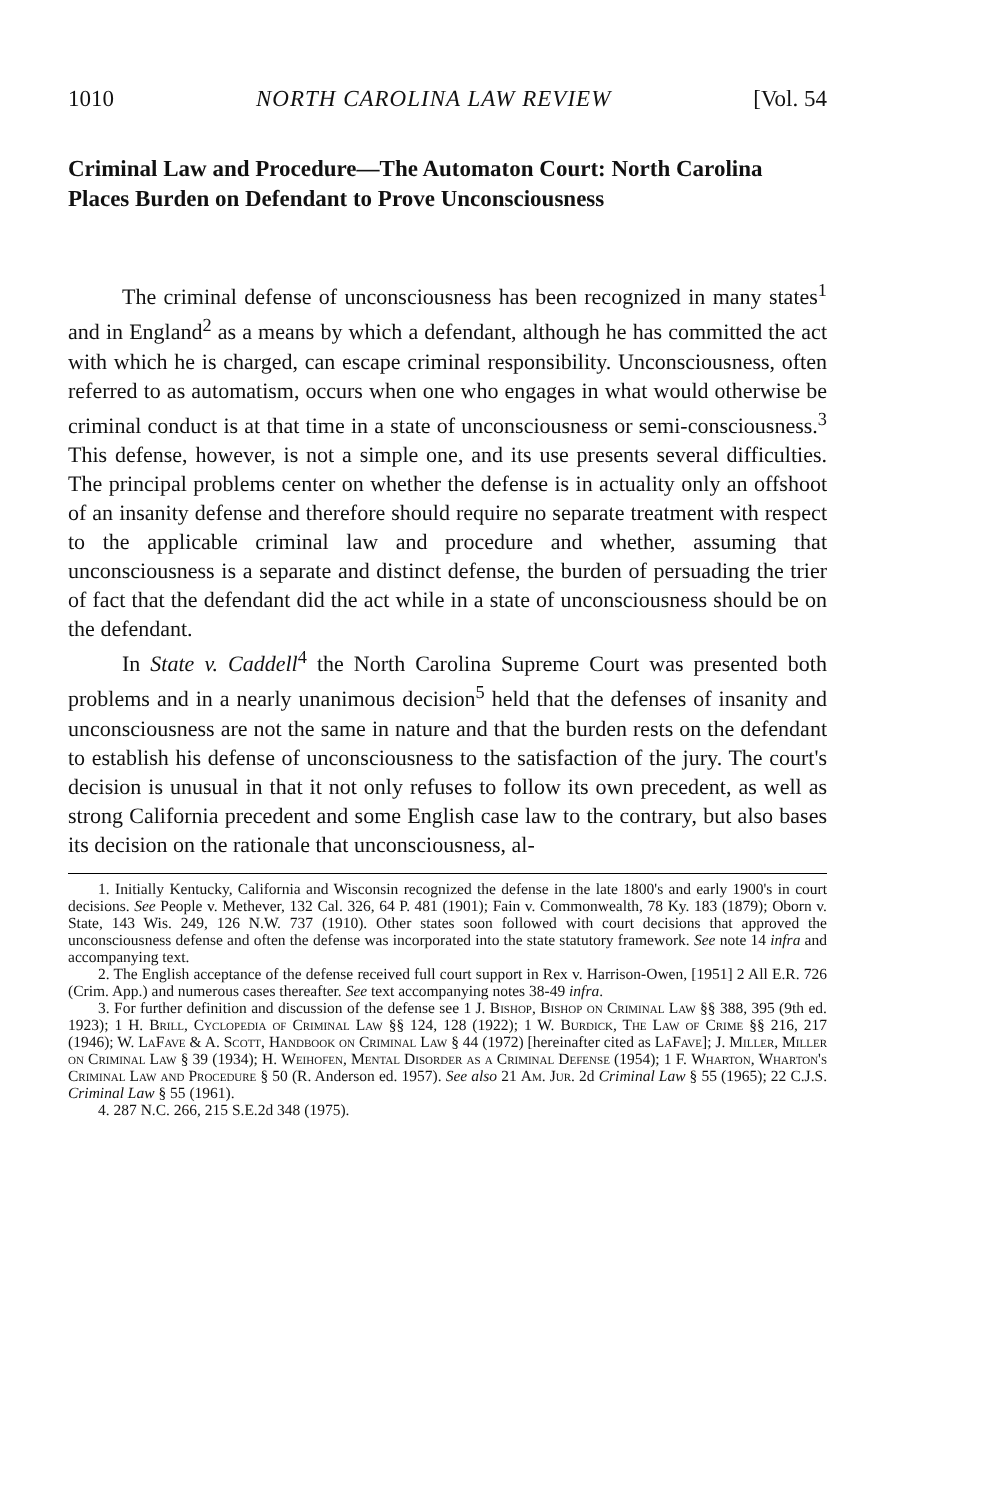1010 NORTH CAROLINA LAW REVIEW [Vol. 54
Criminal Law and Procedure—The Automaton Court: North Carolina Places Burden on Defendant to Prove Unconsciousness
The criminal defense of unconsciousness has been recognized in many states<sup>1</sup> and in England<sup>2</sup> as a means by which a defendant, although he has committed the act with which he is charged, can escape criminal responsibility. Unconsciousness, often referred to as automatism, occurs when one who engages in what would otherwise be criminal conduct is at that time in a state of unconsciousness or semi-consciousness.<sup>3</sup> This defense, however, is not a simple one, and its use presents several difficulties. The principal problems center on whether the defense is in actuality only an offshoot of an insanity defense and therefore should require no separate treatment with respect to the applicable criminal law and procedure and whether, assuming that unconsciousness is a separate and distinct defense, the burden of persuading the trier of fact that the defendant did the act while in a state of unconsciousness should be on the defendant.
In State v. Caddell<sup>4</sup> the North Carolina Supreme Court was presented both problems and in a nearly unanimous decision<sup>5</sup> held that the defenses of insanity and unconsciousness are not the same in nature and that the burden rests on the defendant to establish his defense of unconsciousness to the satisfaction of the jury. The court's decision is unusual in that it not only refuses to follow its own precedent, as well as strong California precedent and some English case law to the contrary, but also bases its decision on the rationale that unconsciousness, al-
1. Initially Kentucky, California and Wisconsin recognized the defense in the late 1800's and early 1900's in court decisions. See People v. Methever, 132 Cal. 326, 64 P. 481 (1901); Fain v. Commonwealth, 78 Ky. 183 (1879); Oborn v. State, 143 Wis. 249, 126 N.W. 737 (1910). Other states soon followed with court decisions that approved the unconsciousness defense and often the defense was incorporated into the state statutory framework. See note 14 infra and accompanying text.
2. The English acceptance of the defense received full court support in Rex v. Harrison-Owen, [1951] 2 All E.R. 726 (Crim. App.) and numerous cases thereafter. See text accompanying notes 38-49 infra.
3. For further definition and discussion of the defense see 1 J. Bishop, Bishop on Criminal Law §§ 388, 395 (9th ed. 1923); 1 H. Brill, Cyclopedia of Criminal Law §§ 124, 128 (1922); 1 W. Burdick, The Law of Crime §§ 216, 217 (1946); W. LaFave & A. Scott, Handbook on Criminal Law § 44 (1972) [hereinafter cited as LaFave]; J. Miller, Miller on Criminal Law § 39 (1934); H. Weihofen, Mental Disorder as a Criminal Defense (1954); 1 F. Wharton, Wharton's Criminal Law and Procedure § 50 (R. Anderson ed. 1957). See also 21 Am. Jur. 2d Criminal Law § 55 (1965); 22 C.J.S. Criminal Law § 55 (1961).
4. 287 N.C. 266, 215 S.E.2d 348 (1975).